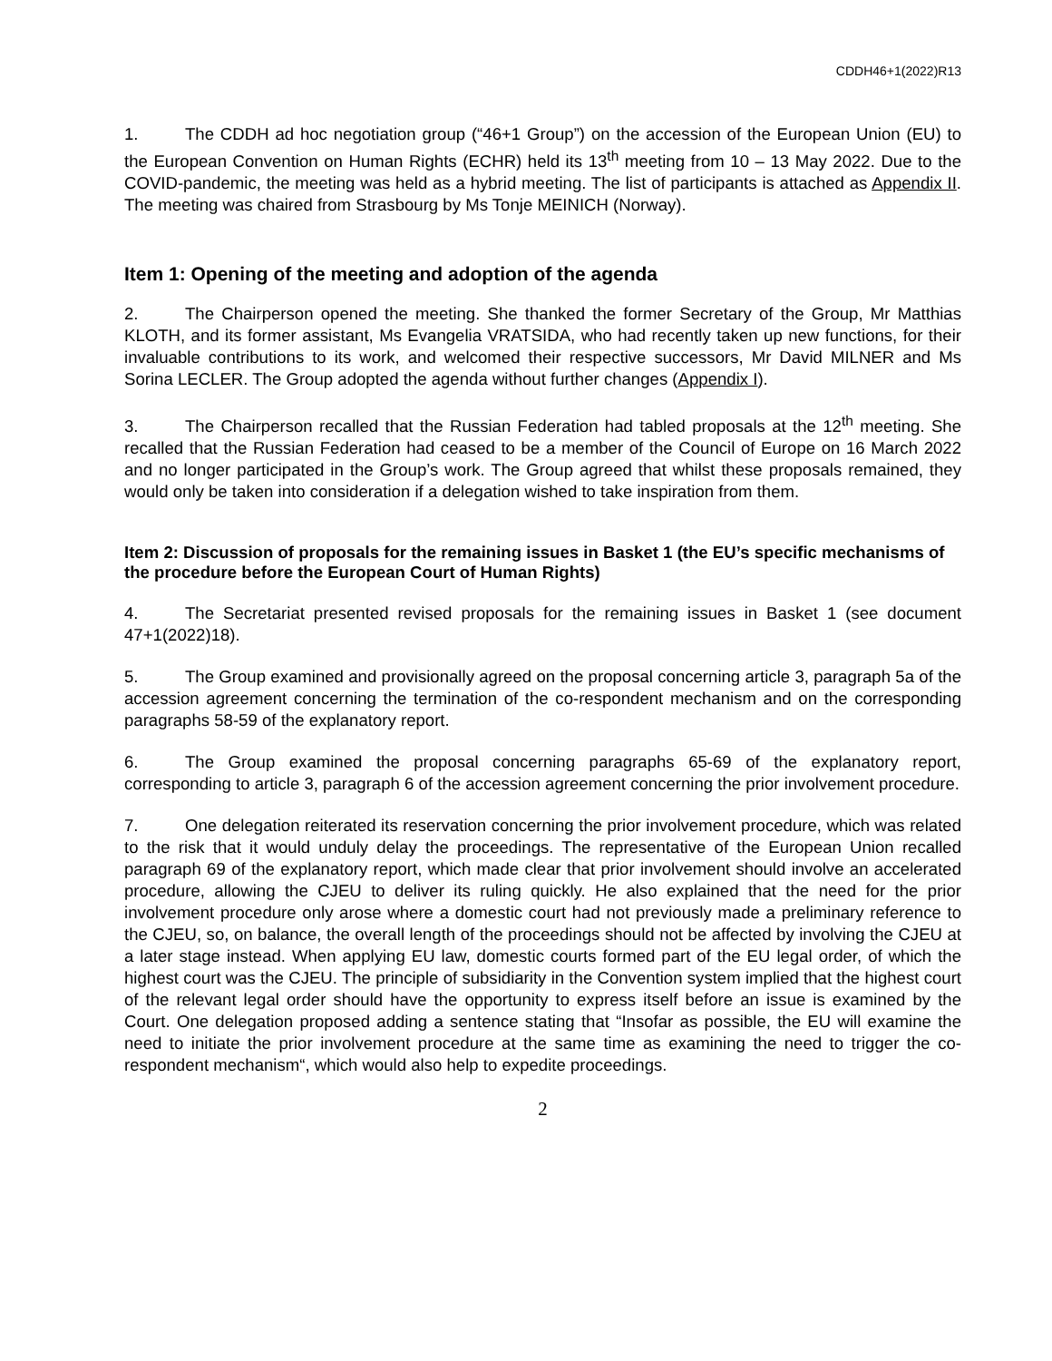CDDH46+1(2022)R13
1. The CDDH ad hoc negotiation group (“46+1 Group”) on the accession of the European Union (EU) to the European Convention on Human Rights (ECHR) held its 13<sup>th</sup> meeting from 10 – 13 May 2022. Due to the COVID-pandemic, the meeting was held as a hybrid meeting. The list of participants is attached as Appendix II. The meeting was chaired from Strasbourg by Ms Tonje MEINICH (Norway).
Item 1: Opening of the meeting and adoption of the agenda
2. The Chairperson opened the meeting. She thanked the former Secretary of the Group, Mr Matthias KLOTH, and its former assistant, Ms Evangelia VRATSIDA, who had recently taken up new functions, for their invaluable contributions to its work, and welcomed their respective successors, Mr David MILNER and Ms Sorina LECLER. The Group adopted the agenda without further changes (Appendix I).
3. The Chairperson recalled that the Russian Federation had tabled proposals at the 12<sup>th</sup> meeting. She recalled that the Russian Federation had ceased to be a member of the Council of Europe on 16 March 2022 and no longer participated in the Group’s work. The Group agreed that whilst these proposals remained, they would only be taken into consideration if a delegation wished to take inspiration from them.
Item 2: Discussion of proposals for the remaining issues in Basket 1 (the EU’s specific mechanisms of the procedure before the European Court of Human Rights)
4. The Secretariat presented revised proposals for the remaining issues in Basket 1 (see document 47+1(2022)18).
5. The Group examined and provisionally agreed on the proposal concerning article 3, paragraph 5a of the accession agreement concerning the termination of the co-respondent mechanism and on the corresponding paragraphs 58-59 of the explanatory report.
6. The Group examined the proposal concerning paragraphs 65-69 of the explanatory report, corresponding to article 3, paragraph 6 of the accession agreement concerning the prior involvement procedure.
7. One delegation reiterated its reservation concerning the prior involvement procedure, which was related to the risk that it would unduly delay the proceedings. The representative of the European Union recalled paragraph 69 of the explanatory report, which made clear that prior involvement should involve an accelerated procedure, allowing the CJEU to deliver its ruling quickly. He also explained that the need for the prior involvement procedure only arose where a domestic court had not previously made a preliminary reference to the CJEU, so, on balance, the overall length of the proceedings should not be affected by involving the CJEU at a later stage instead. When applying EU law, domestic courts formed part of the EU legal order, of which the highest court was the CJEU. The principle of subsidiarity in the Convention system implied that the highest court of the relevant legal order should have the opportunity to express itself before an issue is examined by the Court. One delegation proposed adding a sentence stating that “Insofar as possible, the EU will examine the need to initiate the prior involvement procedure at the same time as examining the need to trigger the co-respondent mechanism“, which would also help to expedite proceedings.
2